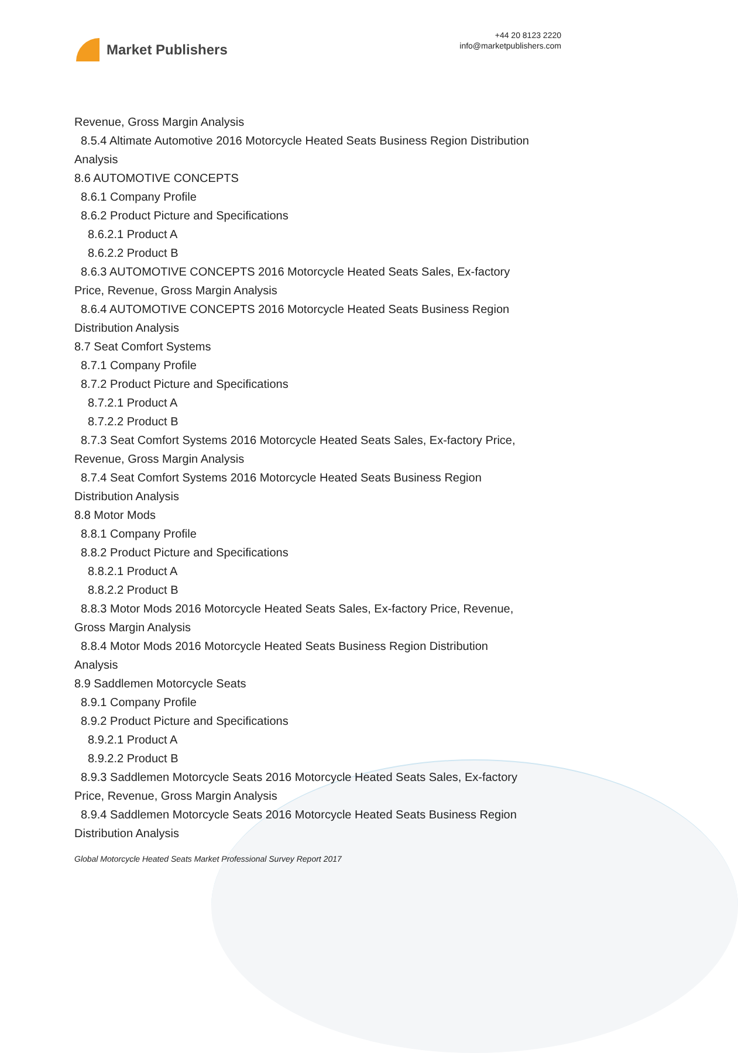Market Publishers
+44 20 8123 2220
info@marketpublishers.com
Revenue, Gross Margin Analysis
8.5.4 Altimate Automotive 2016 Motorcycle Heated Seats Business Region Distribution
Analysis
8.6 AUTOMOTIVE CONCEPTS
8.6.1 Company Profile
8.6.2 Product Picture and Specifications
8.6.2.1 Product A
8.6.2.2 Product B
8.6.3 AUTOMOTIVE CONCEPTS 2016 Motorcycle Heated Seats Sales, Ex-factory
Price, Revenue, Gross Margin Analysis
8.6.4 AUTOMOTIVE CONCEPTS 2016 Motorcycle Heated Seats Business Region
Distribution Analysis
8.7 Seat Comfort Systems
8.7.1 Company Profile
8.7.2 Product Picture and Specifications
8.7.2.1 Product A
8.7.2.2 Product B
8.7.3 Seat Comfort Systems 2016 Motorcycle Heated Seats Sales, Ex-factory Price,
Revenue, Gross Margin Analysis
8.7.4 Seat Comfort Systems 2016 Motorcycle Heated Seats Business Region
Distribution Analysis
8.8 Motor Mods
8.8.1 Company Profile
8.8.2 Product Picture and Specifications
8.8.2.1 Product A
8.8.2.2 Product B
8.8.3 Motor Mods 2016 Motorcycle Heated Seats Sales, Ex-factory Price, Revenue,
Gross Margin Analysis
8.8.4 Motor Mods 2016 Motorcycle Heated Seats Business Region Distribution
Analysis
8.9 Saddlemen Motorcycle Seats
8.9.1 Company Profile
8.9.2 Product Picture and Specifications
8.9.2.1 Product A
8.9.2.2 Product B
8.9.3 Saddlemen Motorcycle Seats 2016 Motorcycle Heated Seats Sales, Ex-factory
Price, Revenue, Gross Margin Analysis
8.9.4 Saddlemen Motorcycle Seats 2016 Motorcycle Heated Seats Business Region
Distribution Analysis
Global Motorcycle Heated Seats Market Professional Survey Report 2017